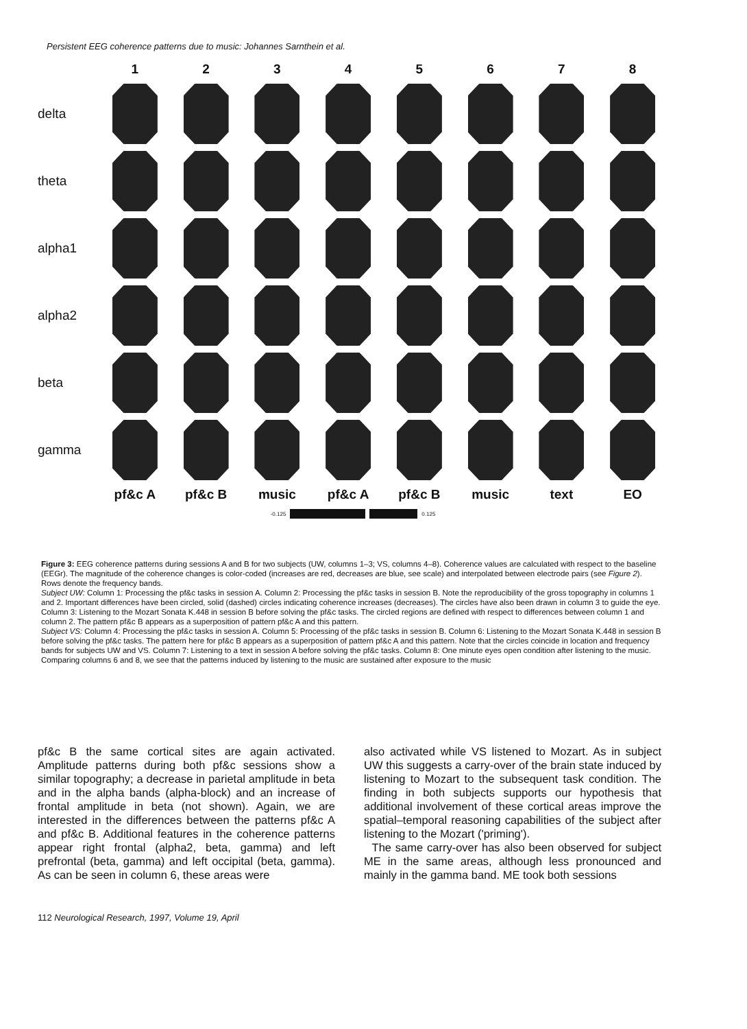Persistent EEG coherence patterns due to music: Johannes Sarnthein et al.
1
2
3
4
5
6
7
8
delta
theta
alpha1
alpha2
beta
gamma
pf&c A
pf&c B
music
pf&c A
pf&c B
music
text
EO
-0.125 0.125
Figure 3: EEG coherence patterns during sessions A and B for two subjects (UW, columns 1–3; VS, columns 4–8). Coherence values are calculated with respect to the baseline (EEGr). The magnitude of the coherence changes is color-coded (increases are red, decreases are blue, see scale) and interpolated between electrode pairs (see Figure 2). Rows denote the frequency bands.
Subject UW: Column 1: Processing the pf&c tasks in session A. Column 2: Processing the pf&c tasks in session B. Note the reproducibility of the gross topography in columns 1 and 2. Important differences have been circled, solid (dashed) circles indicating coherence increases (decreases). The circles have also been drawn in column 3 to guide the eye. Column 3: Listening to the Mozart Sonata K.448 in session B before solving the pf&c tasks. The circled regions are defined with respect to differences between column 1 and column 2. The pattern pf&c B appears as a superposition of pattern pf&c A and this pattern.
Subject VS: Column 4: Processing the pf&c tasks in session A. Column 5: Processing of the pf&c tasks in session B. Column 6: Listening to the Mozart Sonata K.448 in session B before solving the pf&c tasks. The pattern here for pf&c B appears as a superposition of pattern pf&c A and this pattern. Note that the circles coincide in location and frequency bands for subjects UW and VS. Column 7: Listening to a text in session A before solving the pf&c tasks. Column 8: One minute eyes open condition after listening to the music. Comparing columns 6 and 8, we see that the patterns induced by listening to the music are sustained after exposure to the music
pf&c B the same cortical sites are again activated. Amplitude patterns during both pf&c sessions show a similar topography; a decrease in parietal amplitude in beta and in the alpha bands (alpha-block) and an increase of frontal amplitude in beta (not shown). Again, we are interested in the differences between the patterns pf&c A and pf&c B. Additional features in the coherence patterns appear right frontal (alpha2, beta, gamma) and left prefrontal (beta, gamma) and left occipital (beta, gamma). As can be seen in column 6, these areas were
also activated while VS listened to Mozart. As in subject UW this suggests a carry-over of the brain state induced by listening to Mozart to the subsequent task condition. The finding in both subjects supports our hypothesis that additional involvement of these cortical areas improve the spatial–temporal reasoning capabilities of the subject after listening to the Mozart ('priming').
The same carry-over has also been observed for subject ME in the same areas, although less pronounced and mainly in the gamma band. ME took both sessions
112 Neurological Research, 1997, Volume 19, April